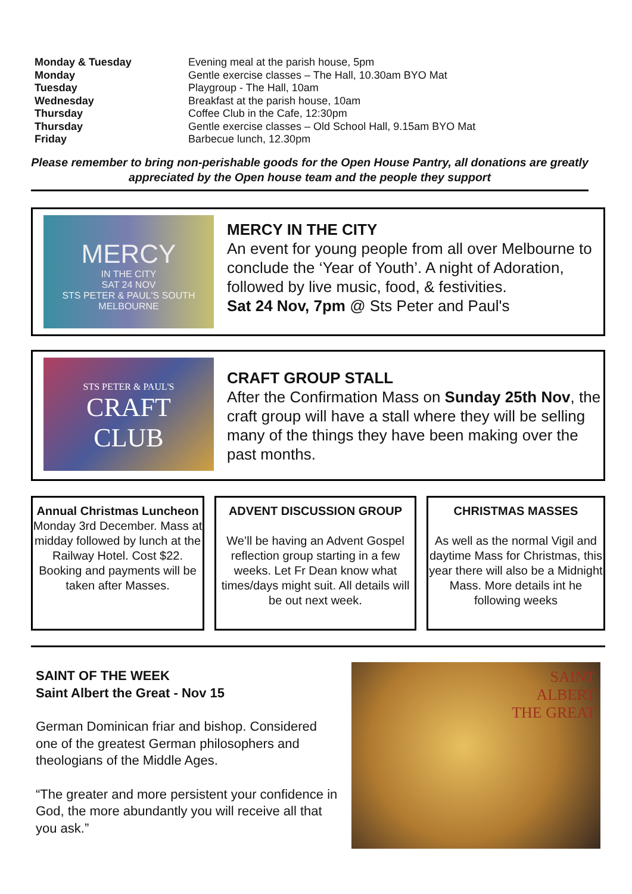| Monday & Tuesday | Evening meal at the parish house, 5pm |
| Monday | Gentle exercise classes – The Hall, 10.30am BYO Mat |
| Tuesday | Playgroup - The Hall, 10am |
| Wednesday | Breakfast at the parish house, 10am |
| Thursday | Coffee Club in the Cafe, 12:30pm |
| Thursday | Gentle exercise classes – Old School Hall, 9.15am BYO Mat |
| Friday | Barbecue lunch, 12.30pm |
Please remember to bring non-perishable goods for the Open House Pantry, all donations are greatly appreciated by the Open house team and the people they support
MERCY
IN THE CITY
SAT 24 NOV
STS PETER & PAUL'S SOUTH MELBOURNE
MERCY IN THE CITY
An event for young people from all over Melbourne to conclude the ‘Year of Youth’. A night of Adoration, followed by live music, food, & festivities.
Sat 24 Nov, 7pm @ Sts Peter and Paul's
STS PETER & PAUL'S
CRAFT
CLUB
CRAFT GROUP STALL
After the Confirmation Mass on Sunday 25th Nov, the craft group will have a stall where they will be selling many of the things they have been making over the past months.
Annual Christmas Luncheon
Monday 3rd December. Mass at midday followed by lunch at the Railway Hotel. Cost $22. Booking and payments will be taken after Masses.
ADVENT DISCUSSION GROUP
We’ll be having an Advent Gospel reflection group starting in a few weeks. Let Fr Dean know what times/days might suit. All details will be out next week.
CHRISTMAS MASSES
As well as the normal Vigil and daytime Mass for Christmas, this year there will also be a Midnight Mass. More details int he following weeks
SAINT OF THE WEEK
Saint Albert the Great - Nov 15
German Dominican friar and bishop. Considered one of the greatest German philosophers and theologians of the Middle Ages.
“The greater and more persistent your confidence in God, the more abundantly you will receive all that you ask.”
SAINT
ALBERT
THE GREAT